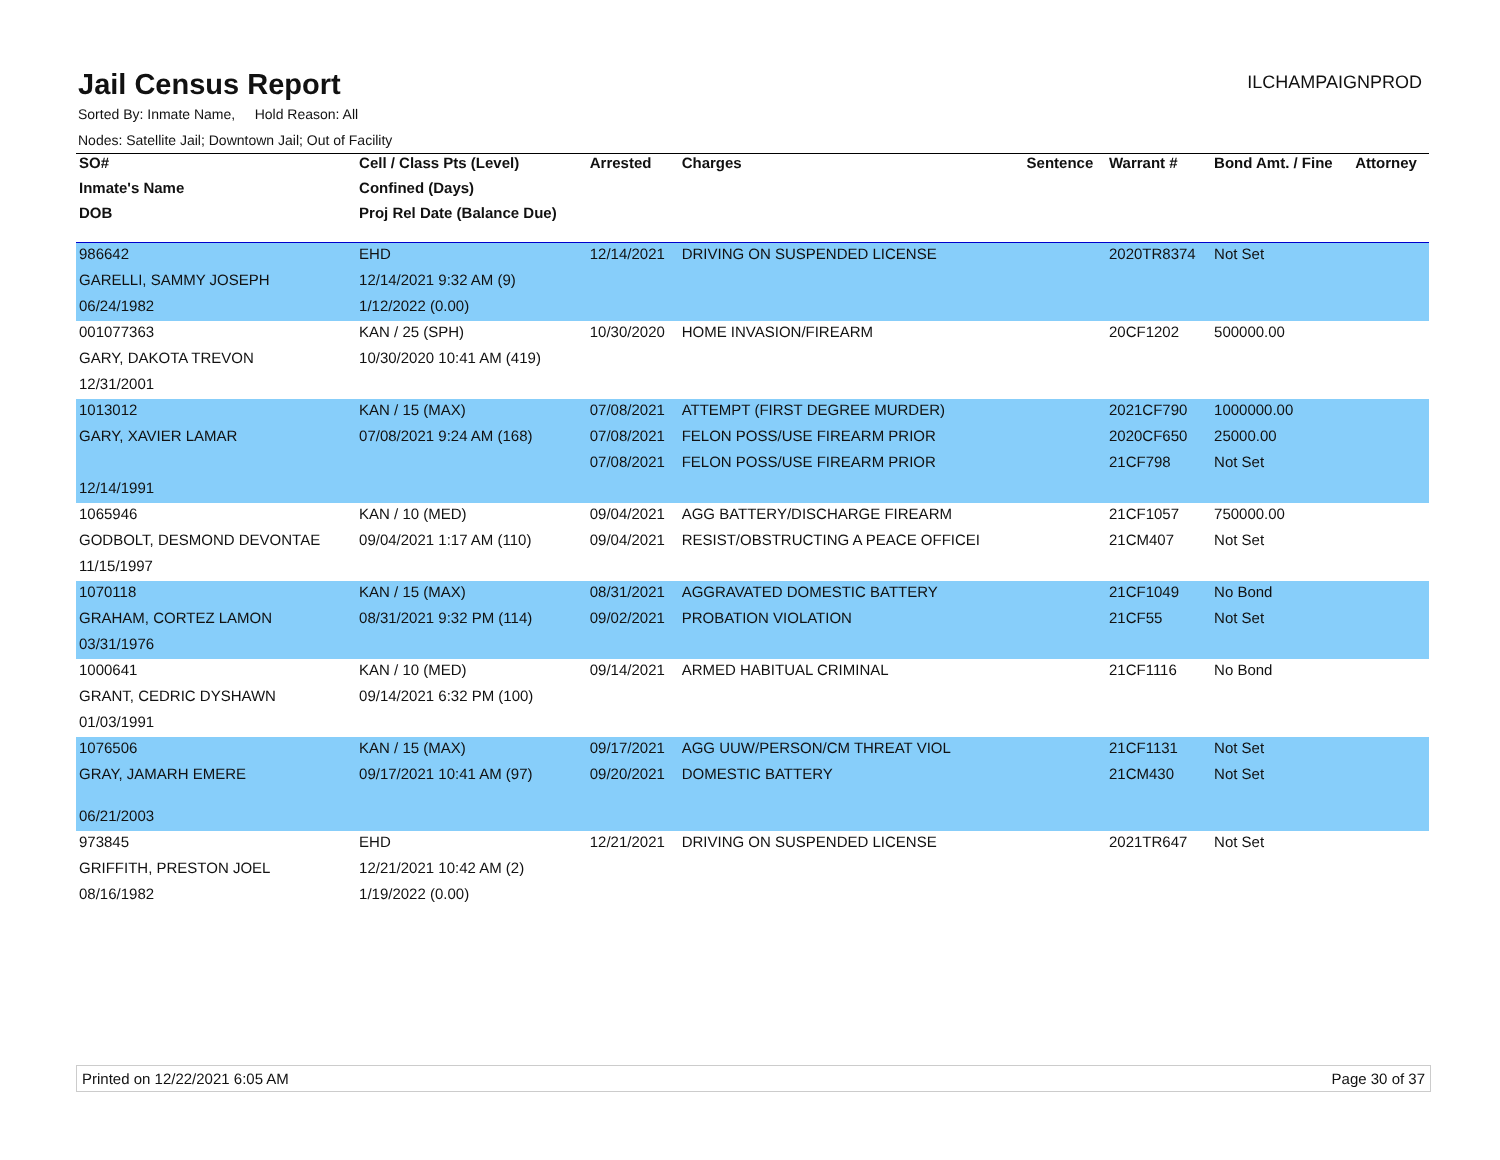Jail Census Report
ILCHAMPAIGNPROD
Sorted By: Inmate Name, Hold Reason: All
Nodes: Satellite Jail; Downtown Jail; Out of Facility
| SO# | Cell / Class Pts (Level) | Arrested | Charges | Sentence | Warrant # | Bond Amt. / Fine | Attorney |
| --- | --- | --- | --- | --- | --- | --- | --- |
| Inmate's Name | Confined (Days) | | | | | | |
| DOB | Proj Rel Date (Balance Due) | | | | | | |
| 986642 | EHD | 12/14/2021 | DRIVING ON SUSPENDED LICENSE | | 2020TR8374 | Not Set | |
| GARELLI, SAMMY JOSEPH | 12/14/2021 9:32 AM (9) | | | | | | |
| 06/24/1982 | 1/12/2022 (0.00) | | | | | | |
| 001077363 | KAN / 25 (SPH) | 10/30/2020 | HOME INVASION/FIREARM | | 20CF1202 | 500000.00 | |
| GARY, DAKOTA TREVON | 10/30/2020 10:41 AM (419) | | | | | | |
| 12/31/2001 | | | | | | | |
| 1013012 | KAN / 15 (MAX) | 07/08/2021 | ATTEMPT (FIRST DEGREE MURDER) | | 2021CF790 | 1000000.00 | |
| GARY, XAVIER LAMAR | 07/08/2021 9:24 AM (168) | 07/08/2021 | FELON POSS/USE FIREARM PRIOR | | 2020CF650 | 25000.00 | |
| | | 07/08/2021 | FELON POSS/USE FIREARM PRIOR | | 21CF798 | Not Set | |
| 12/14/1991 | | | | | | | |
| 1065946 | KAN / 10 (MED) | 09/04/2021 | AGG BATTERY/DISCHARGE FIREARM | | 21CF1057 | 750000.00 | |
| GODBOLT, DESMOND DEVONTAE | 09/04/2021 1:17 AM (110) | 09/04/2021 | RESIST/OBSTRUCTING A PEACE OFFICEI | | 21CM407 | Not Set | |
| 11/15/1997 | | | | | | | |
| 1070118 | KAN / 15 (MAX) | 08/31/2021 | AGGRAVATED DOMESTIC BATTERY | | 21CF1049 | No Bond | |
| GRAHAM, CORTEZ LAMON | 08/31/2021 9:32 PM (114) | 09/02/2021 | PROBATION VIOLATION | | 21CF55 | Not Set | |
| 03/31/1976 | | | | | | | |
| 1000641 | KAN / 10 (MED) | 09/14/2021 | ARMED HABITUAL CRIMINAL | | 21CF1116 | No Bond | |
| GRANT, CEDRIC DYSHAWN | 09/14/2021 6:32 PM (100) | | | | | | |
| 01/03/1991 | | | | | | | |
| 1076506 | KAN / 15 (MAX) | 09/17/2021 | AGG UUW/PERSON/CM THREAT VIOL | | 21CF1131 | Not Set | |
| GRAY, JAMARH EMERE | 09/17/2021 10:41 AM (97) | 09/20/2021 | DOMESTIC BATTERY | | 21CM430 | Not Set | |
| 06/21/2003 | | | | | | | |
| 973845 | EHD | 12/21/2021 | DRIVING ON SUSPENDED LICENSE | | 2021TR647 | Not Set | |
| GRIFFITH, PRESTON JOEL | 12/21/2021 10:42 AM (2) | | | | | | |
| 08/16/1982 | 1/19/2022 (0.00) | | | | | | |
Printed on 12/22/2021 6:05 AM Page 30 of 37